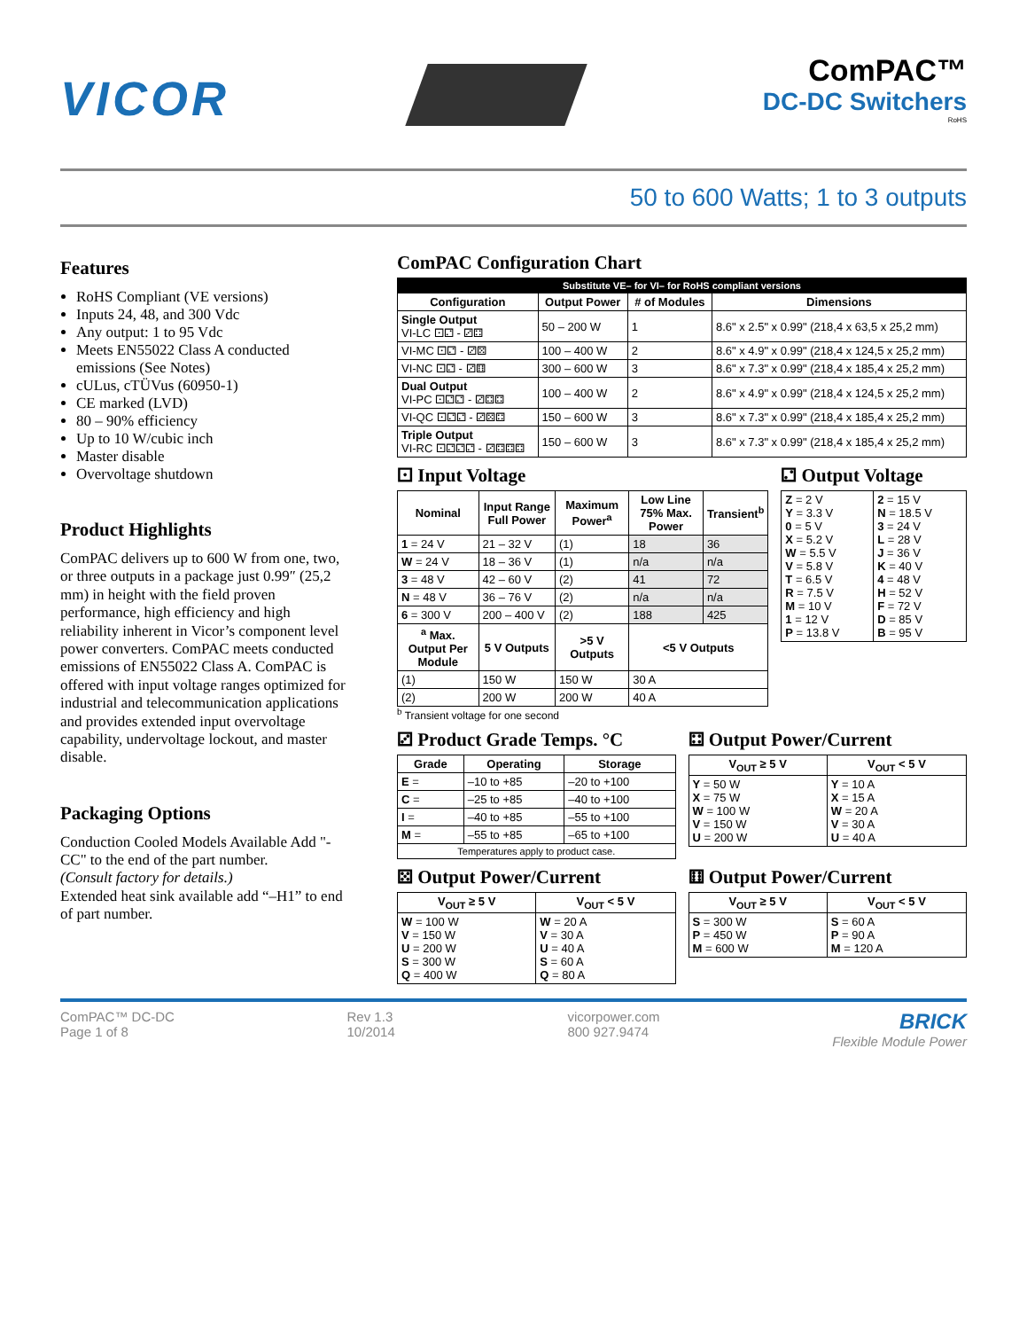VICOR
ComPAC™
DC-DC Switchers
RoHS
50 to 600 Watts; 1 to 3 outputs
Features
RoHS Compliant (VE versions)
Inputs 24, 48, and 300 Vdc
Any output: 1 to 95 Vdc
Meets EN55022 Class A conducted emissions (See Notes)
cULus, cTÜVus (60950-1)
CE marked (LVD)
80 – 90% efficiency
Up to 10 W/cubic inch
Master disable
Overvoltage shutdown
Product Highlights
ComPAC delivers up to 600 W from one, two, or three outputs in a package just 0.99″ (25,2 mm) in height with the field proven performance, high efficiency and high reliability inherent in Vicor’s component level power converters. ComPAC meets conducted emissions of EN55022 Class A. ComPAC is offered with input voltage ranges optimized for industrial and telecommunication applications and provides extended input overvoltage capability, undervoltage lockout, and master disable.
Packaging Options
Conduction Cooled Models Available Add "-CC" to the end of the part number.
(Consult factory for details.)
Extended heat sink available add “–H1” to end of part number.
ComPAC Configuration Chart
| Substitute VE– for VI– for RoHS compliant versions | | | |
| Configuration | Output Power | # of Modules | Dimensions |
| Single Output VI-LC ⚀⚁ - ⚂⚃ | 50 – 200 W | 1 | 8.6" x 2.5" x 0.99" (218,4 x 63,5 x 25,2 mm) |
| VI-MC ⚀⚁ - ⚂⚄ | 100 – 400 W | 2 | 8.6" x 4.9" x 0.99" (218,4 x 124,5 x 25,2 mm) |
| VI-NC ⚀⚁ - ⚂⚅ | 300 – 600 W | 3 | 8.6" x 7.3" x 0.99" (218,4 x 185,4 x 25,2 mm) |
| Dual Output VI-PC ⚀⚁⚁ - ⚂⚃⚃ | 100 – 400 W | 2 | 8.6" x 4.9" x 0.99" (218,4 x 124,5 x 25,2 mm) |
| VI-QC ⚀⚁⚁ - ⚂⚄⚃ | 150 – 600 W | 3 | 8.6" x 7.3" x 0.99" (218,4 x 185,4 x 25,2 mm) |
| Triple Output VI-RC ⚀⚁⚁⚁ - ⚂⚃⚃⚃ | 150 – 600 W | 3 | 8.6" x 7.3" x 0.99" (218,4 x 185,4 x 25,2 mm) |
⚀ Input Voltage
| Nominal | Input Range Full Power | Maximum Power<sup>a</sup> | Low Line 75% Max. Power | Transient<sup>b</sup> |
| --- | --- | --- | --- | --- |
| 1 = 24 V | 21 – 32 V | (1) | 18 | 36 |
| W = 24 V | 18 – 36 V | (1) | n/a | n/a |
| 3 = 48 V | 42 – 60 V | (2) | 41 | 72 |
| N = 48 V | 36 – 76 V | (2) | n/a | n/a |
| 6 = 300 V | 200 – 400 V | (2) | 188 | 425 |
| <sup>a</sup> Max. Output Per Module | 5 V Outputs | >5 V Outputs | <5 V Outputs | |
| (1) | 150 W | 150 W | 30 A | |
| (2) | 200 W | 200 W | 40 A | |
<sup>b</sup> Transient voltage for one second
⚁ Output Voltage
| Z = 2 V Y = 3.3 V 0 = 5 V X = 5.2 V W = 5.5 V V = 5.8 V T = 6.5 V R = 7.5 V M = 10 V 1 = 12 V P = 13.8 V | 2 = 15 V N = 18.5 V 3 = 24 V L = 28 V J = 36 V K = 40 V 4 = 48 V H = 52 V F = 72 V D = 85 V B = 95 V |
⚂ Product Grade Temps. °C
| Grade | Operating | Storage |
| --- | --- | --- |
| E = | –10 to +85 | –20 to +100 |
| C = | –25 to +85 | –40 to +100 |
| I = | –40 to +85 | –55 to +100 |
| M = | –55 to +85 | –65 to +100 |
| Temperatures apply to product case. | | |
⚃ Output Power/Current
| V<sub>OUT</sub> ≥ 5 V | V<sub>OUT</sub> < 5 V |
| --- | --- |
| Y = 50 W X = 75 W W = 100 W V = 150 W U = 200 W | Y = 10 A X = 15 A W = 20 A V = 30 A U = 40 A |
⚄ Output Power/Current
| V<sub>OUT</sub> ≥ 5 V | V<sub>OUT</sub> < 5 V |
| --- | --- |
| W = 100 W V = 150 W U = 200 W S = 300 W Q = 400 W | W = 20 A V = 30 A U = 40 A S = 60 A Q = 80 A |
⚅ Output Power/Current
| V<sub>OUT</sub> ≥ 5 V | V<sub>OUT</sub> < 5 V |
| --- | --- |
| S = 300 W P = 450 W M = 600 W | S = 60 A P = 90 A M = 120 A |
ComPAC™ DC-DC
Page 1 of 8
Rev 1.3
10/2014
vicorpower.com
800 927.9474
BRICK
Flexible Module Power